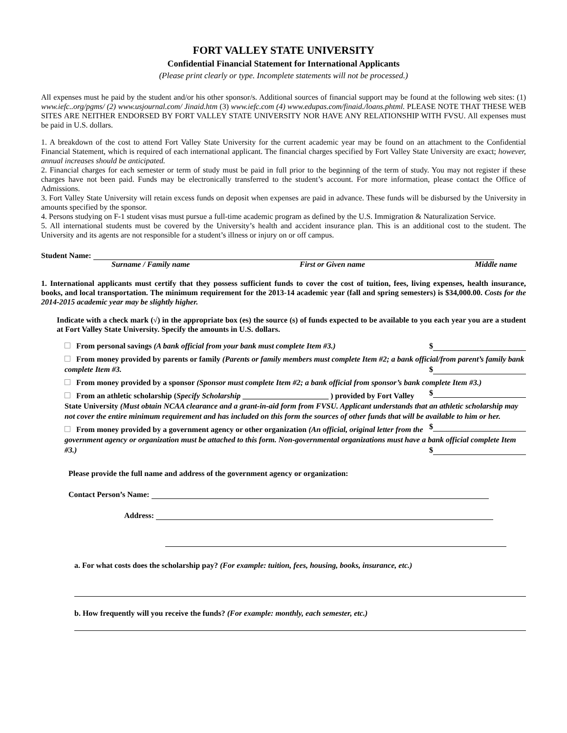FORT VALLEY STATE UNIVERSITY
Confidential Financial Statement for International Applicants
(Please print clearly or type. Incomplete statements will not be processed.)
All expenses must he paid by the student and/or his other sponsor/s. Additional sources of financial support may be found at the following web sites: (1) www.iefc..org/pgms/ (2) www.usjournal.com/ Jinaid.htm (3) www.iefc.com (4) www.edupas.com/finaid./loans.phtml. PLEASE NOTE THAT THESE WEB SITES ARE NEITHER ENDORSED BY FORT VALLEY STATE UNIVERSITY NOR HAVE ANY RELATIONSHIP WITH FVSU. All expenses must be paid in U.S. dollars.
1. A breakdown of the cost to attend Fort Valley State University for the current academic year may be found on an attachment to the Confidential Financial Statement, which is required of each international applicant. The financial charges specified by Fort Valley State University are exact; however, annual increases should be anticipated.
2. Financial charges for each semester or term of study must be paid in full prior to the beginning of the term of study. You may not register if these charges have not been paid. Funds may be electronically transferred to the student’s account. For more information, please contact the Office of Admissions.
3. Fort Valley State University will retain excess funds on deposit when expenses are paid in advance. These funds will be disbursed by the University in amounts specified by the sponsor.
4. Persons studying on F-1 student visas must pursue a full-time academic program as defined by the U.S. Immigration & Naturalization Service.
5. All international students must be covered by the University’s health and accident insurance plan. This is an additional cost to the student. The University and its agents are not responsible for a student’s illness or injury on or off campus.
Student Name:
Surname / Family name First or Given name Middle name
1. International applicants must certify that they possess sufficient funds to cover the cost of tuition, fees, living expenses, health insurance, books, and local transportation. The minimum requirement for the 2013-14 academic year (fall and spring semesters) is $34,000.00. Costs for the 2014-2015 academic year may be slightly higher.
Indicate with a check mark (√) in the appropriate box (es) the source (s) of funds expected to be available to you each year you are a student at Fort Valley State University. Specify the amounts in U.S. dollars.
From personal savings (A bank official from your bank must complete Item #3.) $
From money provided by parents or family (Parents or family members must complete Item #2; a bank official/from parent’s family bank complete Item #3. $
From money provided by a sponsor (Sponsor must complete Item #2; a bank official from sponsor’s bank complete Item #3.) $
From an athletic scholarship (Specify Scholarship ______________________ ) provided by Fort Valley State University (Must obtain NCAA clearance and a grant-in-aid form from FVSU. Applicant understands that an athletic scholarship may not cover the entire minimum requirement and has included on this form the sources of other funds that will be available to him or her. $
From money provided by a government agency or other organization (An official, original letter from the government agency or organization must be attached to this form. Non-governmental organizations must have a bank official complete Item #3.) $
Please provide the full name and address of the government agency or organization:
Contact Person’s Name:
Address:
a. For what costs does the scholarship pay? (For example: tuition, fees, housing, books, insurance, etc.)
b. How frequently will you receive the funds? (For example: monthly, each semester, etc.)